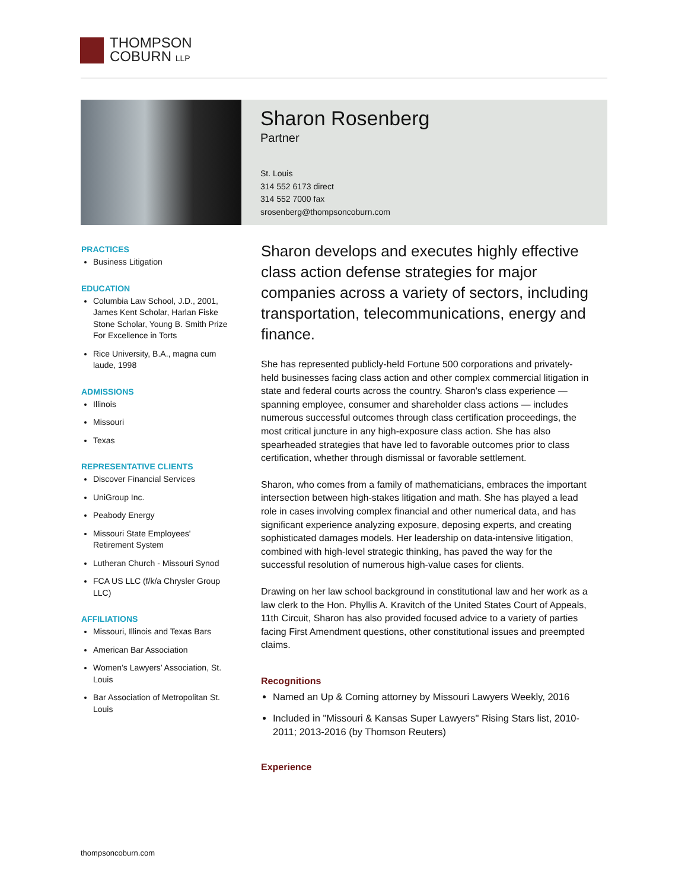THOMPSON
COBURN LLP
Sharon Rosenberg
Partner
St. Louis
314 552 6173 direct
314 552 7000 fax
srosenberg@thompsoncoburn.com
PRACTICES
Business Litigation
EDUCATION
Columbia Law School, J.D., 2001, James Kent Scholar, Harlan Fiske Stone Scholar, Young B. Smith Prize For Excellence in Torts
Rice University, B.A., magna cum laude, 1998
ADMISSIONS
Illinois
Missouri
Texas
REPRESENTATIVE CLIENTS
Discover Financial Services
UniGroup Inc.
Peabody Energy
Missouri State Employees' Retirement System
Lutheran Church - Missouri Synod
FCA US LLC (f/k/a Chrysler Group LLC)
AFFILIATIONS
Missouri, Illinois and Texas Bars
American Bar Association
Women’s Lawyers’ Association, St. Louis
Bar Association of Metropolitan St. Louis
Sharon develops and executes highly effective class action defense strategies for major companies across a variety of sectors, including transportation, telecommunications, energy and finance.
She has represented publicly-held Fortune 500 corporations and privately-held businesses facing class action and other complex commercial litigation in state and federal courts across the country. Sharon's class experience — spanning employee, consumer and shareholder class actions — includes numerous successful outcomes through class certification proceedings, the most critical juncture in any high-exposure class action. She has also spearheaded strategies that have led to favorable outcomes prior to class certification, whether through dismissal or favorable settlement.
Sharon, who comes from a family of mathematicians, embraces the important intersection between high-stakes litigation and math. She has played a lead role in cases involving complex financial and other numerical data, and has significant experience analyzing exposure, deposing experts, and creating sophisticated damages models. Her leadership on data-intensive litigation, combined with high-level strategic thinking, has paved the way for the successful resolution of numerous high-value cases for clients.
Drawing on her law school background in constitutional law and her work as a law clerk to the Hon. Phyllis A. Kravitch of the United States Court of Appeals, 11th Circuit, Sharon has also provided focused advice to a variety of parties facing First Amendment questions, other constitutional issues and preempted claims.
Recognitions
Named an Up & Coming attorney by Missouri Lawyers Weekly, 2016
Included in "Missouri & Kansas Super Lawyers" Rising Stars list, 2010-2011; 2013-2016 (by Thomson Reuters)
Experience
thompsoncoburn.com